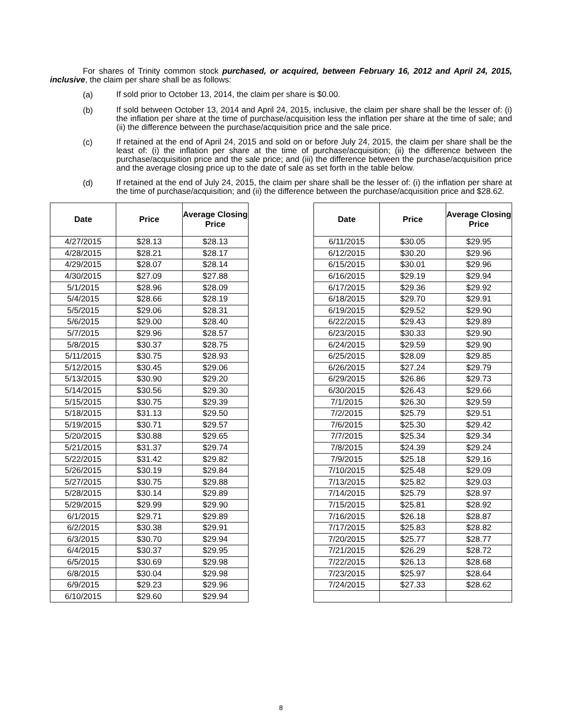For shares of Trinity common stock purchased, or acquired, between February 16, 2012 and April 24, 2015, inclusive, the claim per share shall be as follows:
(a)
If sold prior to October 13, 2014, the claim per share is $0.00.
(b)
If sold between October 13, 2014 and April 24, 2015, inclusive, the claim per share shall be the lesser of: (i) the inflation per share at the time of purchase/acquisition less the inflation per share at the time of sale; and (ii) the difference between the purchase/acquisition price and the sale price.
(c)
If retained at the end of April 24, 2015 and sold on or before July 24, 2015, the claim per share shall be the least of: (i) the inflation per share at the time of purchase/acquisition; (ii) the difference between the purchase/acquisition price and the sale price; and (iii) the difference between the purchase/acquisition price and the average closing price up to the date of sale as set forth in the table below.
(d)
If retained at the end of July 24, 2015, the claim per share shall be the lesser of: (i) the inflation per share at the time of purchase/acquisition; and (ii) the difference between the purchase/acquisition price and $28.62.
| Date | Price | Average Closing Price |
| --- | --- | --- |
| 4/27/2015 | $28.13 | $28.13 |
| 4/28/2015 | $28.21 | $28.17 |
| 4/29/2015 | $28.07 | $28.14 |
| 4/30/2015 | $27.09 | $27.88 |
| 5/1/2015 | $28.96 | $28.09 |
| 5/4/2015 | $28.66 | $28.19 |
| 5/5/2015 | $29.06 | $28.31 |
| 5/6/2015 | $29.00 | $28.40 |
| 5/7/2015 | $29.96 | $28.57 |
| 5/8/2015 | $30.37 | $28.75 |
| 5/11/2015 | $30.75 | $28.93 |
| 5/12/2015 | $30.45 | $29.06 |
| 5/13/2015 | $30.90 | $29.20 |
| 5/14/2015 | $30.56 | $29.30 |
| 5/15/2015 | $30.75 | $29.39 |
| 5/18/2015 | $31.13 | $29.50 |
| 5/19/2015 | $30.71 | $29.57 |
| 5/20/2015 | $30.88 | $29.65 |
| 5/21/2015 | $31.37 | $29.74 |
| 5/22/2015 | $31.42 | $29.82 |
| 5/26/2015 | $30.19 | $29.84 |
| 5/27/2015 | $30.75 | $29.88 |
| 5/28/2015 | $30.14 | $29.89 |
| 5/29/2015 | $29.99 | $29.90 |
| 6/1/2015 | $29.71 | $29.89 |
| 6/2/2015 | $30.38 | $29.91 |
| 6/3/2015 | $30.70 | $29.94 |
| 6/4/2015 | $30.37 | $29.95 |
| 6/5/2015 | $30.69 | $29.98 |
| 6/8/2015 | $30.04 | $29.98 |
| 6/9/2015 | $29.23 | $29.96 |
| 6/10/2015 | $29.60 | $29.94 |
| Date | Price | Average Closing Price |
| --- | --- | --- |
| 6/11/2015 | $30.05 | $29.95 |
| 6/12/2015 | $30.20 | $29.96 |
| 6/15/2015 | $30.01 | $29.96 |
| 6/16/2015 | $29.19 | $29.94 |
| 6/17/2015 | $29.36 | $29.92 |
| 6/18/2015 | $29.70 | $29.91 |
| 6/19/2015 | $29.52 | $29.90 |
| 6/22/2015 | $29.43 | $29.89 |
| 6/23/2015 | $30.33 | $29.90 |
| 6/24/2015 | $29.59 | $29.90 |
| 6/25/2015 | $28.09 | $29.85 |
| 6/26/2015 | $27.24 | $29.79 |
| 6/29/2015 | $26.86 | $29.73 |
| 6/30/2015 | $26.43 | $29.66 |
| 7/1/2015 | $26.30 | $29.59 |
| 7/2/2015 | $25.79 | $29.51 |
| 7/6/2015 | $25.30 | $29.42 |
| 7/7/2015 | $25.34 | $29.34 |
| 7/8/2015 | $24.39 | $29.24 |
| 7/9/2015 | $25.18 | $29.16 |
| 7/10/2015 | $25.48 | $29.09 |
| 7/13/2015 | $25.82 | $29.03 |
| 7/14/2015 | $25.79 | $28.97 |
| 7/15/2015 | $25.81 | $28.92 |
| 7/16/2015 | $26.18 | $28.87 |
| 7/17/2015 | $25.83 | $28.82 |
| 7/20/2015 | $25.77 | $28.77 |
| 7/21/2015 | $26.29 | $28.72 |
| 7/22/2015 | $26.13 | $28.68 |
| 7/23/2015 | $25.97 | $28.64 |
| 7/24/2015 | $27.33 | $28.62 |
8